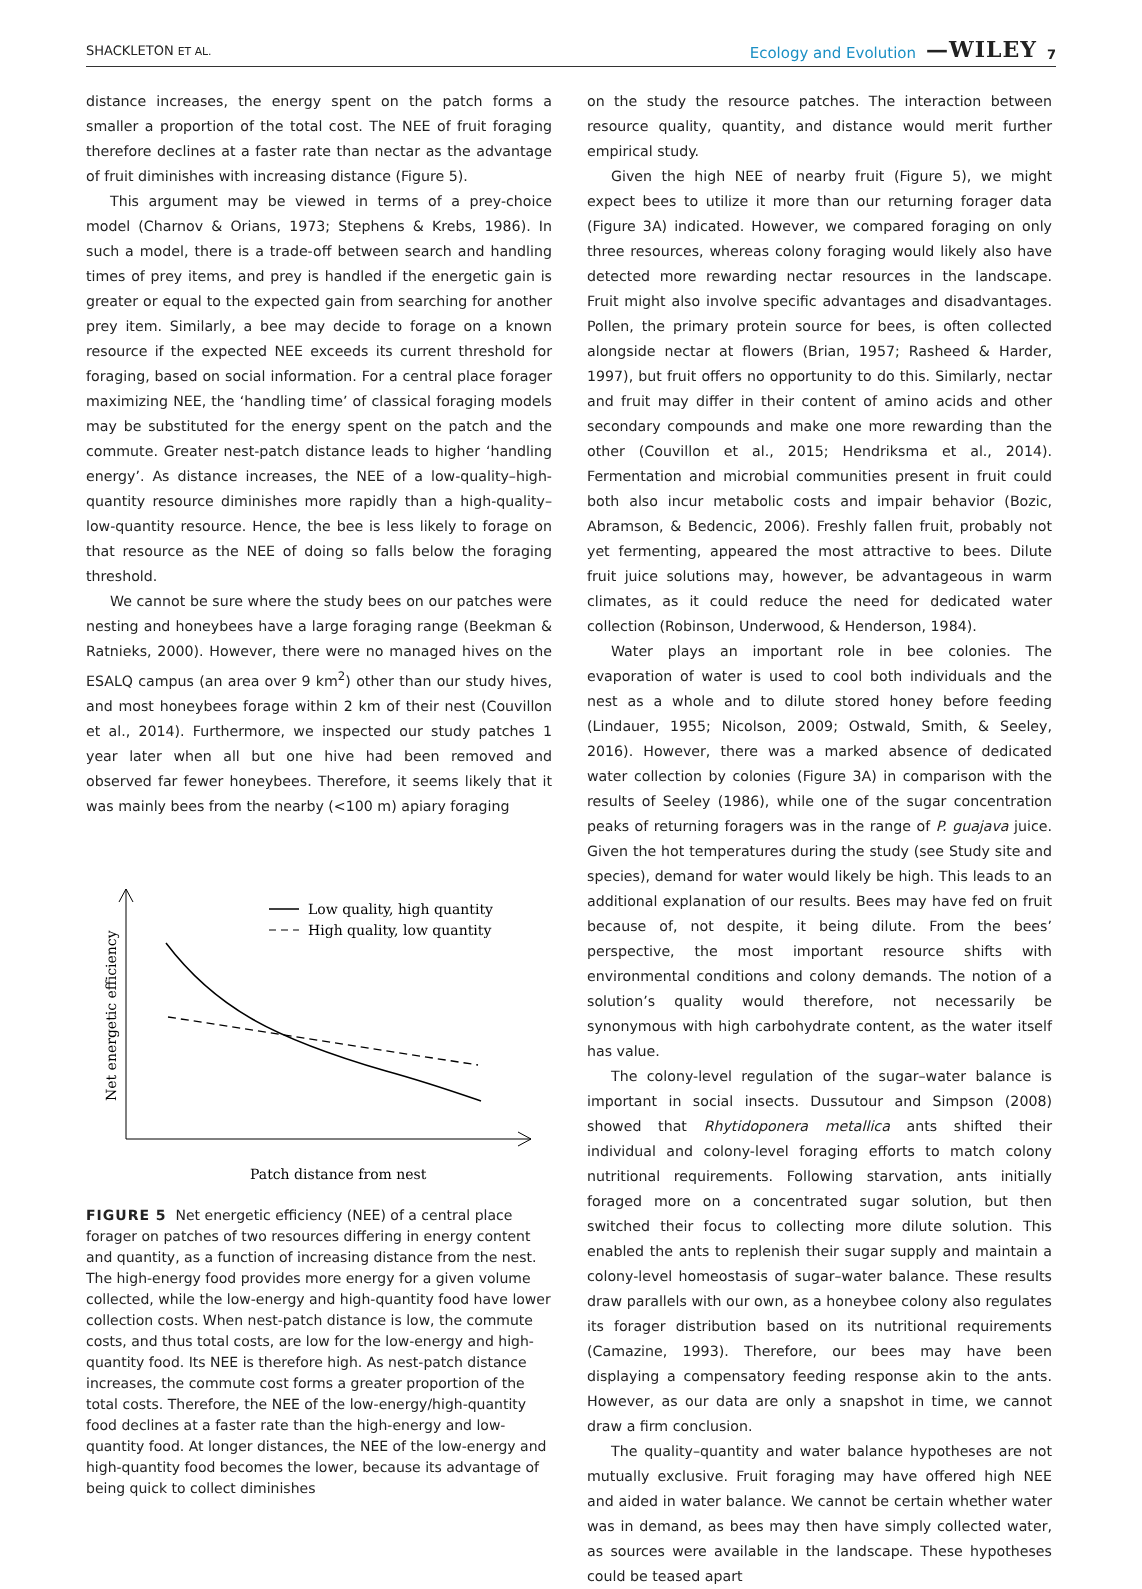SHACKLETON ET AL. Ecology and Evolution —WILEY 7
distance increases, the energy spent on the patch forms a smaller a proportion of the total cost. The NEE of fruit foraging therefore declines at a faster rate than nectar as the advantage of fruit diminishes with increasing distance (Figure 5).
This argument may be viewed in terms of a prey-choice model (Charnov & Orians, 1973; Stephens & Krebs, 1986). In such a model, there is a trade-off between search and handling times of prey items, and prey is handled if the energetic gain is greater or equal to the expected gain from searching for another prey item. Similarly, a bee may decide to forage on a known resource if the expected NEE exceeds its current threshold for foraging, based on social information. For a central place forager maximizing NEE, the ‘handling time’ of classical foraging models may be substituted for the energy spent on the patch and the commute. Greater nest-patch distance leads to higher ‘handling energy’. As distance increases, the NEE of a low-quality–high-quantity resource diminishes more rapidly than a high-quality–low-quantity resource. Hence, the bee is less likely to forage on that resource as the NEE of doing so falls below the foraging threshold.
We cannot be sure where the study bees on our patches were nesting and honeybees have a large foraging range (Beekman & Ratnieks, 2000). However, there were no managed hives on the ESALQ campus (an area over 9 km<sup>2</sup>) other than our study hives, and most honeybees forage within 2 km of their nest (Couvillon et al., 2014). Furthermore, we inspected our study patches 1 year later when all but one hive had been removed and observed far fewer honeybees. Therefore, it seems likely that it was mainly bees from the nearby (<100 m) apiary foraging
Low quality, high quantity
High quality, low quantity
Net energetic efficiency
Patch distance from nest
FIGURE 5 Net energetic efficiency (NEE) of a central place forager on patches of two resources differing in energy content and quantity, as a function of increasing distance from the nest. The high-energy food provides more energy for a given volume collected, while the low-energy and high-quantity food have lower collection costs. When nest-patch distance is low, the commute costs, and thus total costs, are low for the low-energy and high-quantity food. Its NEE is therefore high. As nest-patch distance increases, the commute cost forms a greater proportion of the total costs. Therefore, the NEE of the low-energy/high-quantity food declines at a faster rate than the high-energy and low-quantity food. At longer distances, the NEE of the low-energy and high-quantity food becomes the lower, because its advantage of being quick to collect diminishes
on the study the resource patches. The interaction between resource quality, quantity, and distance would merit further empirical study.
Given the high NEE of nearby fruit (Figure 5), we might expect bees to utilize it more than our returning forager data (Figure 3A) indicated. However, we compared foraging on only three resources, whereas colony foraging would likely also have detected more rewarding nectar resources in the landscape. Fruit might also involve specific advantages and disadvantages. Pollen, the primary protein source for bees, is often collected alongside nectar at flowers (Brian, 1957; Rasheed & Harder, 1997), but fruit offers no opportunity to do this. Similarly, nectar and fruit may differ in their content of amino acids and other secondary compounds and make one more rewarding than the other (Couvillon et al., 2015; Hendriksma et al., 2014). Fermentation and microbial communities present in fruit could both also incur metabolic costs and impair behavior (Bozic, Abramson, & Bedencic, 2006). Freshly fallen fruit, probably not yet fermenting, appeared the most attractive to bees. Dilute fruit juice solutions may, however, be advantageous in warm climates, as it could reduce the need for dedicated water collection (Robinson, Underwood, & Henderson, 1984).
Water plays an important role in bee colonies. The evaporation of water is used to cool both individuals and the nest as a whole and to dilute stored honey before feeding (Lindauer, 1955; Nicolson, 2009; Ostwald, Smith, & Seeley, 2016). However, there was a marked absence of dedicated water collection by colonies (Figure 3A) in comparison with the results of Seeley (1986), while one of the sugar concentration peaks of returning foragers was in the range of P. guajava juice. Given the hot temperatures during the study (see Study site and species), demand for water would likely be high. This leads to an additional explanation of our results. Bees may have fed on fruit because of, not despite, it being dilute. From the bees’ perspective, the most important resource shifts with environmental conditions and colony demands. The notion of a solution’s quality would therefore, not necessarily be synonymous with high carbohydrate content, as the water itself has value.
The colony-level regulation of the sugar–water balance is important in social insects. Dussutour and Simpson (2008) showed that Rhytidoponera metallica ants shifted their individual and colony-level foraging efforts to match colony nutritional requirements. Following starvation, ants initially foraged more on a concentrated sugar solution, but then switched their focus to collecting more dilute solution. This enabled the ants to replenish their sugar supply and maintain a colony-level homeostasis of sugar–water balance. These results draw parallels with our own, as a honeybee colony also regulates its forager distribution based on its nutritional requirements (Camazine, 1993). Therefore, our bees may have been displaying a compensatory feeding response akin to the ants. However, as our data are only a snapshot in time, we cannot draw a firm conclusion.
The quality–quantity and water balance hypotheses are not mutually exclusive. Fruit foraging may have offered high NEE and aided in water balance. We cannot be certain whether water was in demand, as bees may then have simply collected water, as sources were available in the landscape. These hypotheses could be teased apart